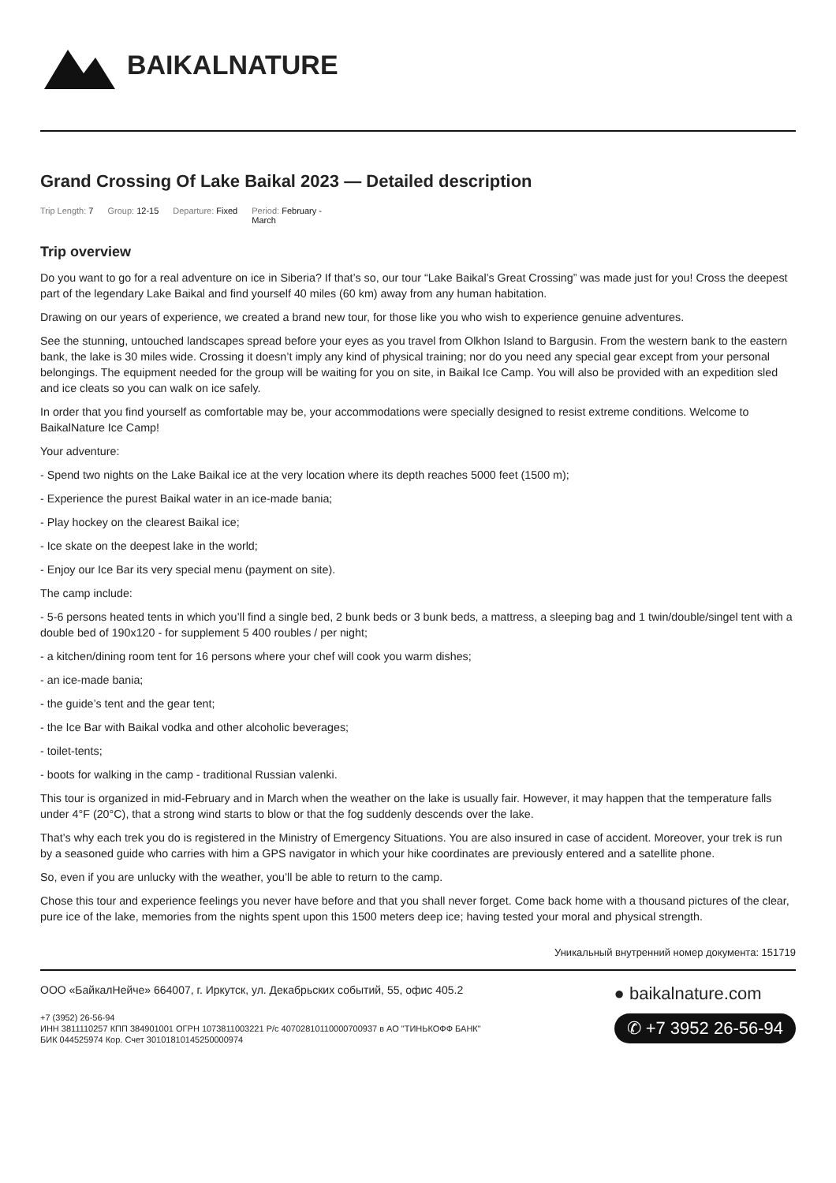BAIKALNATURE
Grand Crossing Of Lake Baikal 2023 — Detailed description
Trip Length: 7 Group: 12-15 Departure: Fixed Period: February -
March
Trip overview
Do you want to go for a real adventure on ice in Siberia? If that’s so, our tour “Lake Baikal’s Great Crossing” was made just for you! Cross the deepest part of the legendary Lake Baikal and find yourself 40 miles (60 km) away from any human habitation.
Drawing on our years of experience, we created a brand new tour, for those like you who wish to experience genuine adventures.
See the stunning, untouched landscapes spread before your eyes as you travel from Olkhon Island to Bargusin. From the western bank to the eastern bank, the lake is 30 miles wide. Crossing it doesn’t imply any kind of physical training; nor do you need any special gear except from your personal belongings. The equipment needed for the group will be waiting for you on site, in Baikal Ice Camp. You will also be provided with an expedition sled and ice cleats so you can walk on ice safely.
In order that you find yourself as comfortable may be, your accommodations were specially designed to resist extreme conditions. Welcome to BaikalNature Ice Camp!
Your adventure:
- Spend two nights on the Lake Baikal ice at the very location where its depth reaches 5000 feet (1500 m);
- Experience the purest Baikal water in an ice-made bania;
- Play hockey on the clearest Baikal ice;
- Ice skate on the deepest lake in the world;
- Enjoy our Ice Bar its very special menu (payment on site).
The camp include:
- 5-6 persons heated tents in which you’ll find a single bed, 2 bunk beds or 3 bunk beds, a mattress, a sleeping bag and 1 twin/double/singel tent with a double bed of 190x120 - for supplement 5 400 roubles / per night;
- a kitchen/dining room tent for 16 persons where your chef will cook you warm dishes;
- an ice-made bania;
- the guide’s tent and the gear tent;
- the Ice Bar with Baikal vodka and other alcoholic beverages;
- toilet-tents;
- boots for walking in the camp - traditional Russian valenki.
This tour is organized in mid-February and in March when the weather on the lake is usually fair. However, it may happen that the temperature falls under 4°F (20°C), that a strong wind starts to blow or that the fog suddenly descends over the lake.
That’s why each trek you do is registered in the Ministry of Emergency Situations. You are also insured in case of accident. Moreover, your trek is run by a seasoned guide who carries with him a GPS navigator in which your hike coordinates are previously entered and a satellite phone.
So, even if you are unlucky with the weather, you’ll be able to return to the camp.
Chose this tour and experience feelings you never have before and that you shall never forget. Come back home with a thousand pictures of the clear, pure ice of the lake, memories from the nights spent upon this 1500 meters deep ice; having tested your moral and physical strength.
Уникальный внутренний номер документа: 151719
ООО «БайкалНейче» 664007, г. Иркутск, ул. Декабрьских событий, 55, офис 405.2
+7 (3952) 26-56-94
ИНН 3811110257 КПП 384901001 ОГРН 1073811003221 Р/с 40702810110000700937 в АО "ТИНЬКОФФ БАНК"
БИК 044525974 Кор. Счет 30101810145250000974
● baikalnature.com
✆ +7 3952 26-56-94